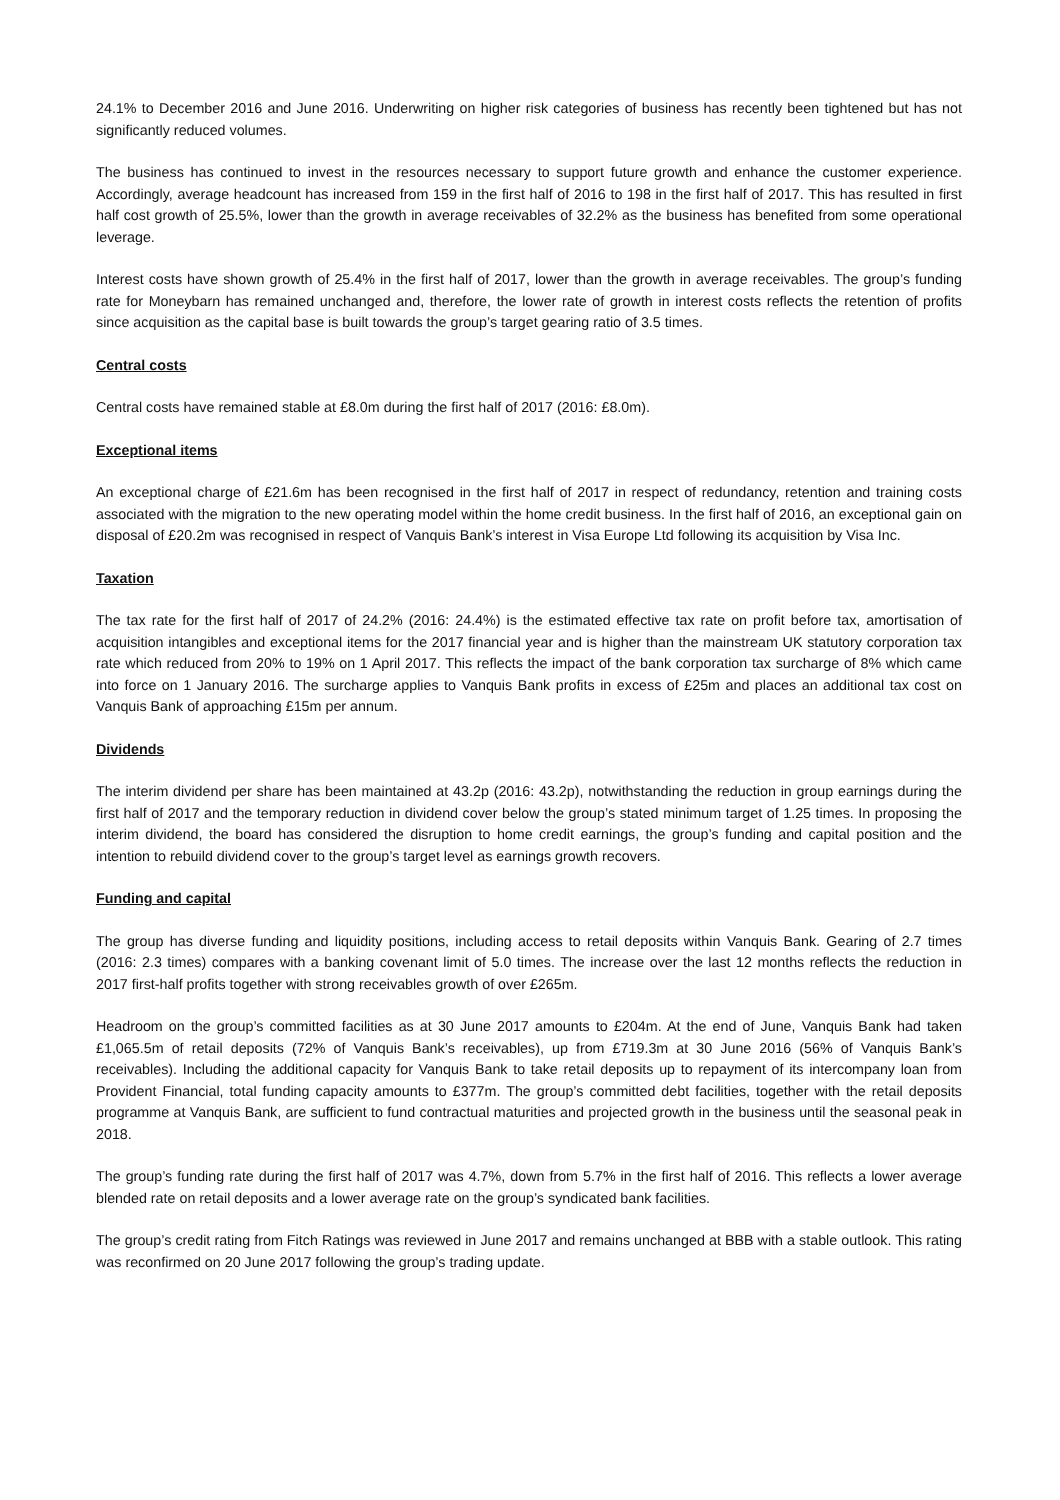24.1% to December 2016 and June 2016. Underwriting on higher risk categories of business has recently been tightened but has not significantly reduced volumes.
The business has continued to invest in the resources necessary to support future growth and enhance the customer experience. Accordingly, average headcount has increased from 159 in the first half of 2016 to 198 in the first half of 2017. This has resulted in first half cost growth of 25.5%, lower than the growth in average receivables of 32.2% as the business has benefited from some operational leverage.
Interest costs have shown growth of 25.4% in the first half of 2017, lower than the growth in average receivables. The group’s funding rate for Moneybarn has remained unchanged and, therefore, the lower rate of growth in interest costs reflects the retention of profits since acquisition as the capital base is built towards the group’s target gearing ratio of 3.5 times.
Central costs
Central costs have remained stable at £8.0m during the first half of 2017 (2016: £8.0m).
Exceptional items
An exceptional charge of £21.6m has been recognised in the first half of 2017 in respect of redundancy, retention and training costs associated with the migration to the new operating model within the home credit business. In the first half of 2016, an exceptional gain on disposal of £20.2m was recognised in respect of Vanquis Bank’s interest in Visa Europe Ltd following its acquisition by Visa Inc.
Taxation
The tax rate for the first half of 2017 of 24.2% (2016: 24.4%) is the estimated effective tax rate on profit before tax, amortisation of acquisition intangibles and exceptional items for the 2017 financial year and is higher than the mainstream UK statutory corporation tax rate which reduced from 20% to 19% on 1 April 2017. This reflects the impact of the bank corporation tax surcharge of 8% which came into force on 1 January 2016. The surcharge applies to Vanquis Bank profits in excess of £25m and places an additional tax cost on Vanquis Bank of approaching £15m per annum.
Dividends
The interim dividend per share has been maintained at 43.2p (2016: 43.2p), notwithstanding the reduction in group earnings during the first half of 2017 and the temporary reduction in dividend cover below the group’s stated minimum target of 1.25 times. In proposing the interim dividend, the board has considered the disruption to home credit earnings, the group’s funding and capital position and the intention to rebuild dividend cover to the group’s target level as earnings growth recovers.
Funding and capital
The group has diverse funding and liquidity positions, including access to retail deposits within Vanquis Bank. Gearing of 2.7 times (2016: 2.3 times) compares with a banking covenant limit of 5.0 times. The increase over the last 12 months reflects the reduction in 2017 first-half profits together with strong receivables growth of over £265m.
Headroom on the group’s committed facilities as at 30 June 2017 amounts to £204m. At the end of June, Vanquis Bank had taken £1,065.5m of retail deposits (72% of Vanquis Bank’s receivables), up from £719.3m at 30 June 2016 (56% of Vanquis Bank’s receivables). Including the additional capacity for Vanquis Bank to take retail deposits up to repayment of its intercompany loan from Provident Financial, total funding capacity amounts to £377m. The group’s committed debt facilities, together with the retail deposits programme at Vanquis Bank, are sufficient to fund contractual maturities and projected growth in the business until the seasonal peak in 2018.
The group’s funding rate during the first half of 2017 was 4.7%, down from 5.7% in the first half of 2016. This reflects a lower average blended rate on retail deposits and a lower average rate on the group’s syndicated bank facilities.
The group’s credit rating from Fitch Ratings was reviewed in June 2017 and remains unchanged at BBB with a stable outlook. This rating was reconfirmed on 20 June 2017 following the group’s trading update.